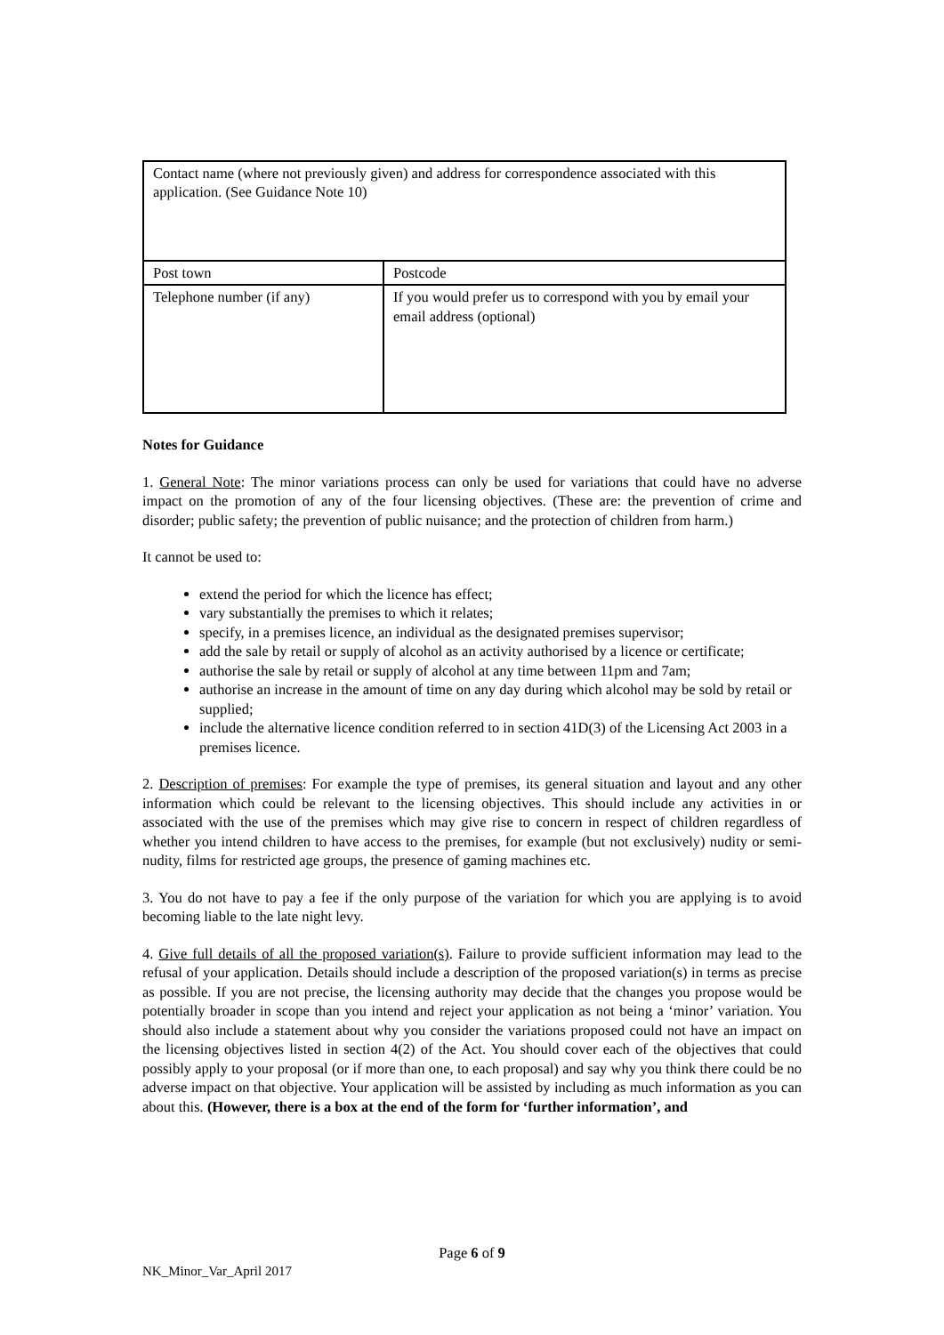| Contact name (where not previously given) and address for correspondence associated with this application. (See Guidance Note 10) | |
| Post town | Postcode |
| Telephone number (if any) | If you would prefer us to correspond with you by email your email address (optional) |
Notes for Guidance
1. General Note: The minor variations process can only be used for variations that could have no adverse impact on the promotion of any of the four licensing objectives. (These are: the prevention of crime and disorder; public safety; the prevention of public nuisance; and the protection of children from harm.)
It cannot be used to:
extend the period for which the licence has effect;
vary substantially the premises to which it relates;
specify, in a premises licence, an individual as the designated premises supervisor;
add the sale by retail or supply of alcohol as an activity authorised by a licence or certificate;
authorise the sale by retail or supply of alcohol at any time between 11pm and 7am;
authorise an increase in the amount of time on any day during which alcohol may be sold by retail or supplied;
include the alternative licence condition referred to in section 41D(3) of the Licensing Act 2003 in a premises licence.
2. Description of premises: For example the type of premises, its general situation and layout and any other information which could be relevant to the licensing objectives. This should include any activities in or associated with the use of the premises which may give rise to concern in respect of children regardless of whether you intend children to have access to the premises, for example (but not exclusively) nudity or semi-nudity, films for restricted age groups, the presence of gaming machines etc.
3. You do not have to pay a fee if the only purpose of the variation for which you are applying is to avoid becoming liable to the late night levy.
4. Give full details of all the proposed variation(s). Failure to provide sufficient information may lead to the refusal of your application. Details should include a description of the proposed variation(s) in terms as precise as possible. If you are not precise, the licensing authority may decide that the changes you propose would be potentially broader in scope than you intend and reject your application as not being a ‘minor’ variation. You should also include a statement about why you consider the variations proposed could not have an impact on the licensing objectives listed in section 4(2) of the Act. You should cover each of the objectives that could possibly apply to your proposal (or if more than one, to each proposal) and say why you think there could be no adverse impact on that objective. Your application will be assisted by including as much information as you can about this. (However, there is a box at the end of the form for ‘further information’, and
Page 6 of 9
NK_Minor_Var_April 2017